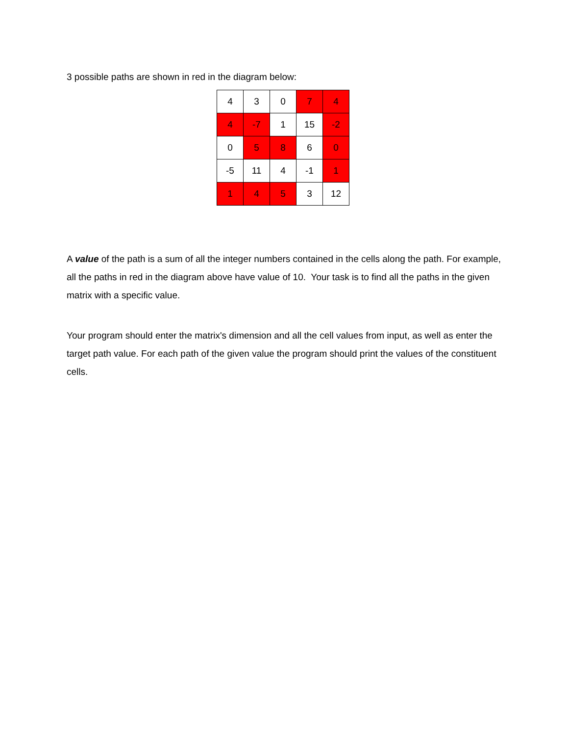3 possible paths are shown in red in the diagram below:
| 4 | 3 | 0 | 7 | 4 |
| 4 | -7 | 1 | 15 | -2 |
| 0 | 5 | 8 | 6 | 0 |
| -5 | 11 | 4 | -1 | 1 |
| 1 | 4 | 5 | 3 | 12 |
A value of the path is a sum of all the integer numbers contained in the cells along the path. For example, all the paths in red in the diagram above have value of 10. Your task is to find all the paths in the given matrix with a specific value.
Your program should enter the matrix's dimension and all the cell values from input, as well as enter the target path value. For each path of the given value the program should print the values of the constituent cells.